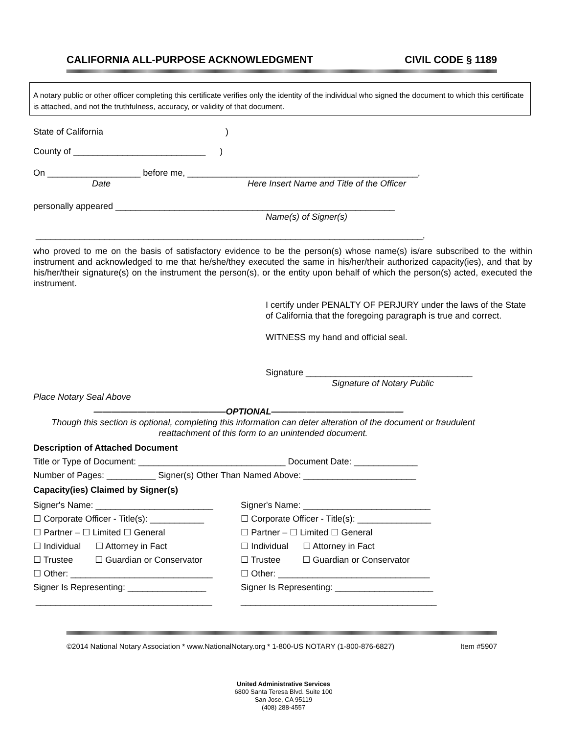CALIFORNIA ALL-PURPOSE ACKNOWLEDGMENT CIVIL CODE § 1189
A notary public or other officer completing this certificate verifies only the identity of the individual who signed the document to which this certificate is attached, and not the truthfulness, accuracy, or validity of that document.
State of California )
County of ___________________________ )
On ___________________ before me, _______________________________________________,
Date Here Insert Name and Title of the Officer
personally appeared _________________________________________________________
Name(s) of Signer(s)
_______________________________________________________________________________,
who proved to me on the basis of satisfactory evidence to be the person(s) whose name(s) is/are subscribed to the within instrument and acknowledged to me that he/she/they executed the same in his/her/their authorized capacity(ies), and that by his/her/their signature(s) on the instrument the person(s), or the entity upon behalf of which the person(s) acted, executed the instrument.
I certify under PENALTY OF PERJURY under the laws of the State of California that the foregoing paragraph is true and correct.
WITNESS my hand and official seal.
Signature __________________________________
Signature of Notary Public
Place Notary Seal Above
———————————————OPTIONAL———————————————
Though this section is optional, completing this information can deter alteration of the document or fraudulent reattachment of this form to an unintended document.
Description of Attached Document
Title or Type of Document: ______________________________ Document Date: _____________
Number of Pages: __________ Signer(s) Other Than Named Above: _______________________
Capacity(ies) Claimed by Signer(s)
Signer's Name: ________________________
☐ Corporate Officer - Title(s): ___________
☐ Partner – ☐ Limited ☐ General
☐ Individual ☐ Attorney in Fact
☐ Trustee ☐ Guardian or Conservator
☐ Other: _____________________________
Signer Is Representing: ________________
____________________________________
Signer's Name: __________________________
☐ Corporate Officer - Title(s): _______________
☐ Partner – ☐ Limited ☐ General
☐ Individual ☐ Attorney in Fact
☐ Trustee ☐ Guardian or Conservator
☐ Other: _______________________________
Signer Is Representing: ____________________
________________________________________
©2014 National Notary Association * www.NationalNotary.org * 1-800-US NOTARY (1-800-876-6827) Item #5907
United Administrative Services
6800 Santa Teresa Blvd. Suite 100
San Jose, CA 95119
(408) 288-4557